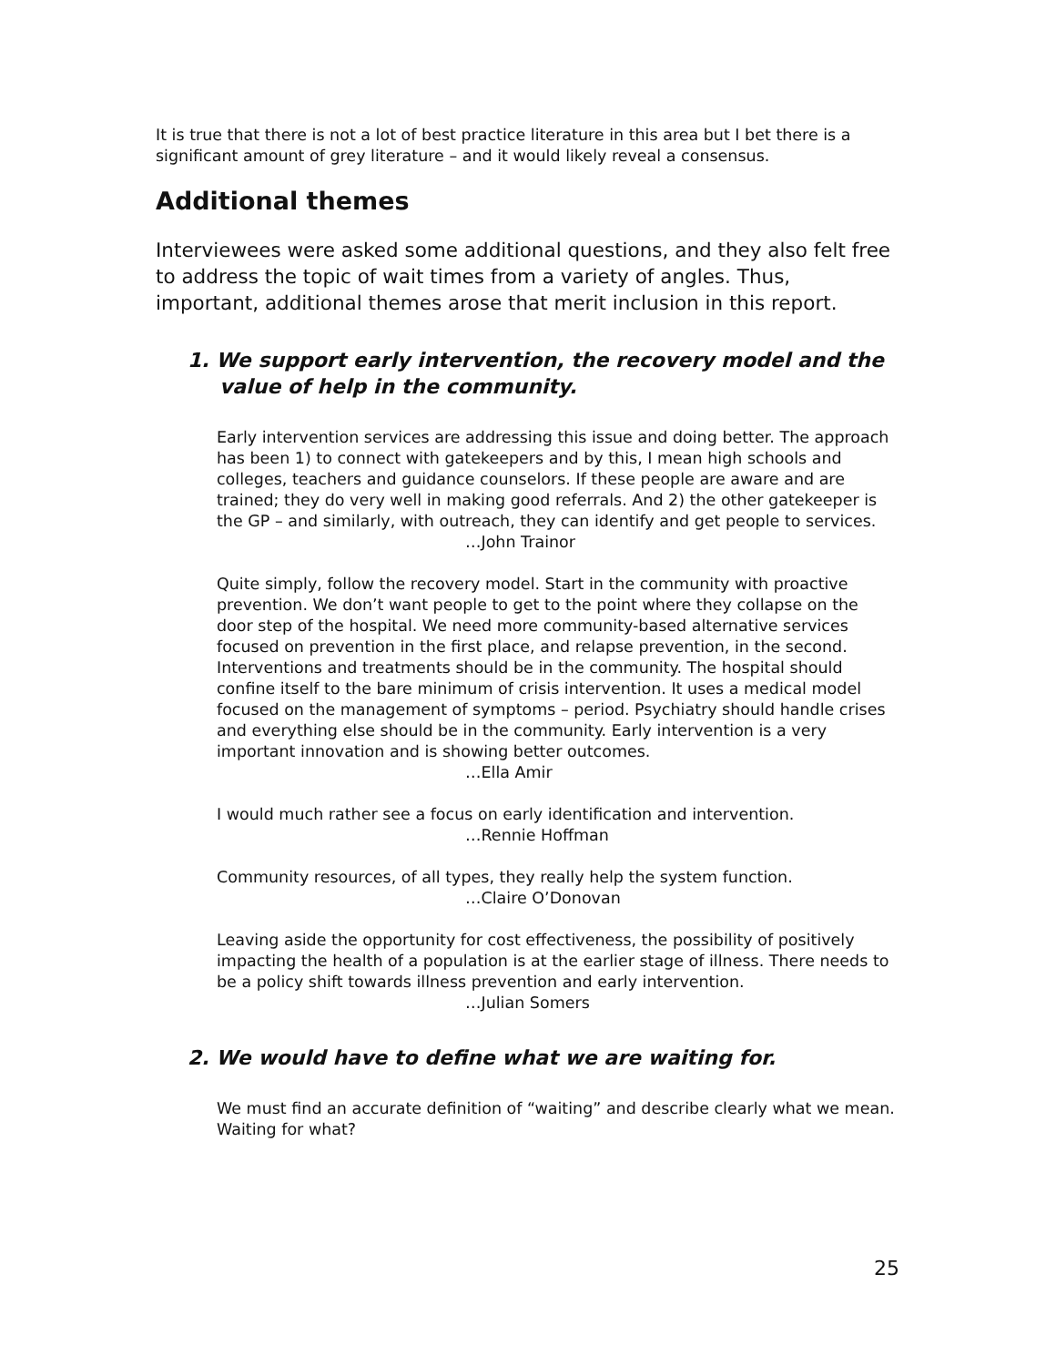It is true that there is not a lot of best practice literature in this area but I bet there is a significant amount of grey literature – and it would likely reveal a consensus.
Additional themes
Interviewees were asked some additional questions, and they also felt free to address the topic of wait times from a variety of angles. Thus, important, additional themes arose that merit inclusion in this report.
1. We support early intervention, the recovery model and the value of help in the community.
Early intervention services are addressing this issue and doing better. The approach has been 1) to connect with gatekeepers and by this, I mean high schools and colleges, teachers and guidance counselors. If these people are aware and are trained; they do very well in making good referrals. And 2) the other gatekeeper is the GP – and similarly, with outreach, they can identify and get people to services.
…John Trainor
Quite simply, follow the recovery model. Start in the community with proactive prevention. We don’t want people to get to the point where they collapse on the door step of the hospital. We need more community-based alternative services focused on prevention in the first place, and relapse prevention, in the second. Interventions and treatments should be in the community. The hospital should confine itself to the bare minimum of crisis intervention. It uses a medical model focused on the management of symptoms – period. Psychiatry should handle crises and everything else should be in the community. Early intervention is a very important innovation and is showing better outcomes.
…Ella Amir
I would much rather see a focus on early identification and intervention.
…Rennie Hoffman
Community resources, of all types, they really help the system function.
…Claire O’Donovan
Leaving aside the opportunity for cost effectiveness, the possibility of positively impacting the health of a population is at the earlier stage of illness. There needs to be a policy shift towards illness prevention and early intervention.
…Julian Somers
2. We would have to define what we are waiting for.
We must find an accurate definition of “waiting” and describe clearly what we mean. Waiting for what?
25